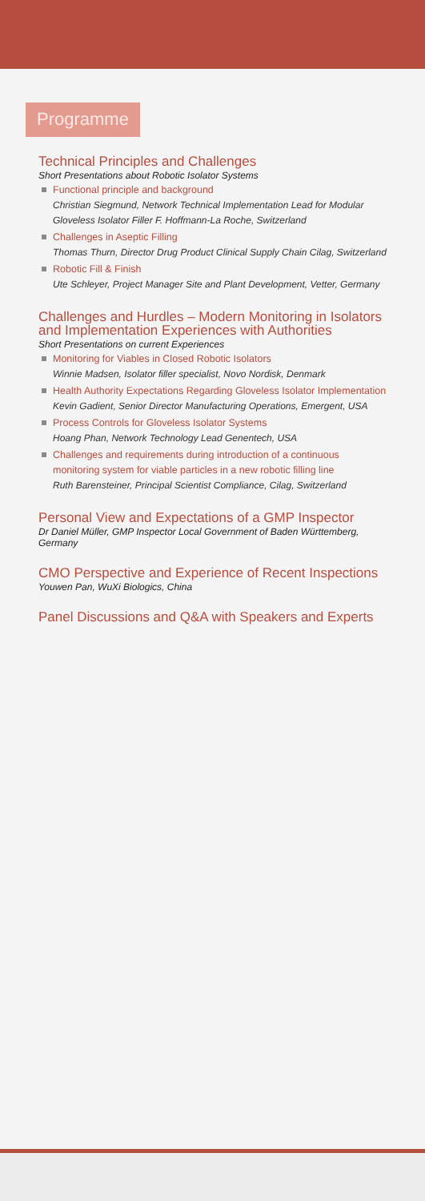Programme
Technical Principles and Challenges
Short Presentations about Robotic Isolator Systems
Functional principle and background
Christian Siegmund, Network Technical Implementation Lead for Modular Gloveless Isolator Filler F. Hoffmann-La Roche, Switzerland
Challenges in Aseptic Filling
Thomas Thurn, Director Drug Product Clinical Supply Chain Cilag, Switzerland
Robotic Fill & Finish
Ute Schleyer, Project Manager Site and Plant Development, Vetter, Germany
Challenges and Hurdles – Modern Monitoring in Isolators and Implementation Experiences with Authorities
Short Presentations on current Experiences
Monitoring for Viables in Closed Robotic Isolators
Winnie Madsen, Isolator filler specialist, Novo Nordisk, Denmark
Health Authority Expectations Regarding Gloveless Isolator Implementation
Kevin Gadient, Senior Director Manufacturing Operations, Emergent, USA
Process Controls for Gloveless Isolator Systems
Hoang Phan, Network Technology Lead Genentech, USA
Challenges and requirements during introduction of a continuous monitoring system for viable particles in a new robotic filling line
Ruth Barensteiner, Principal Scientist Compliance, Cilag, Switzerland
Personal View and Expectations of a GMP Inspector
Dr Daniel Müller, GMP Inspector Local Government of Baden Württemberg, Germany
CMO Perspective and Experience of Recent Inspections
Youwen Pan, WuXi Biologics, China
Panel Discussions and Q&A with Speakers and Experts